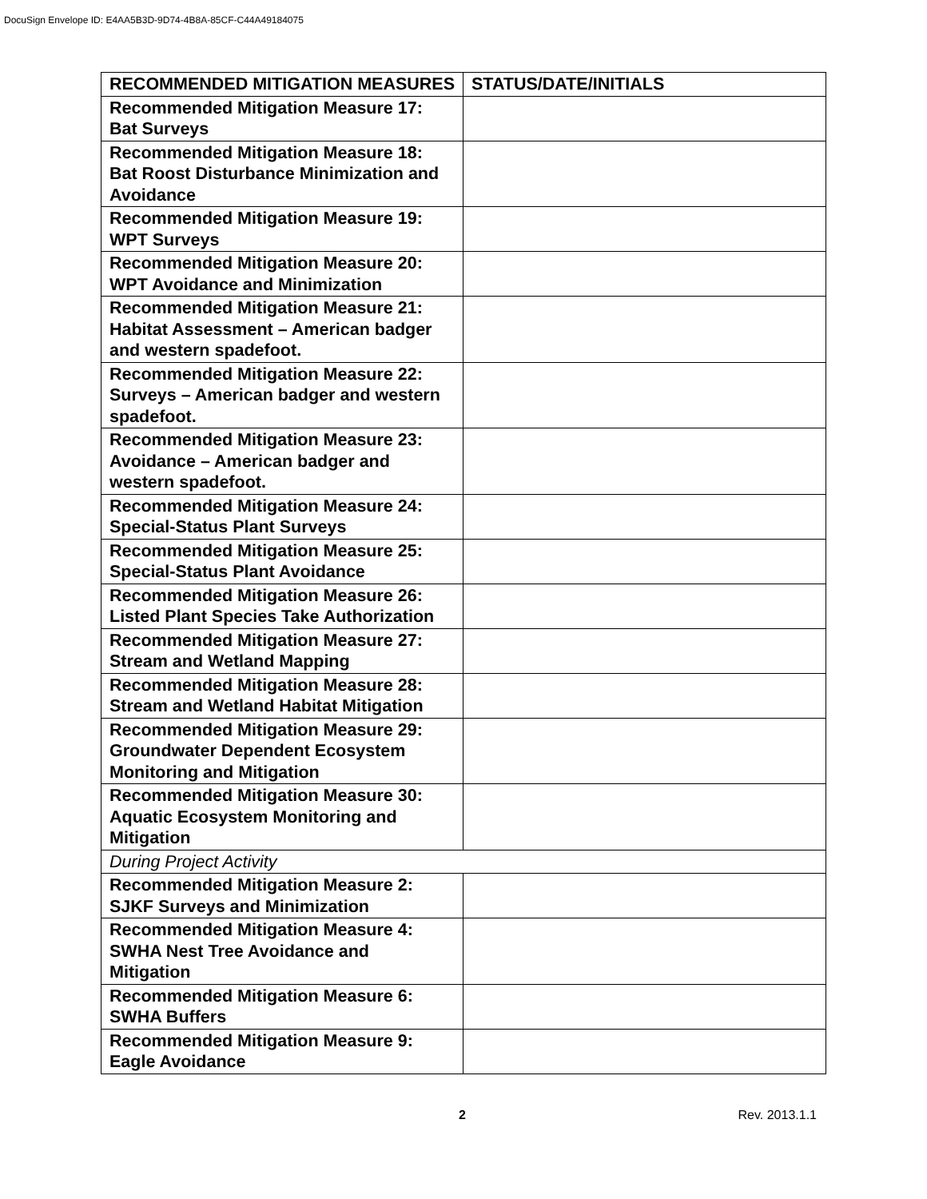DocuSign Envelope ID: E4AA5B3D-9D74-4B8A-85CF-C44A49184075
| RECOMMENDED MITIGATION MEASURES | STATUS/DATE/INITIALS |
| --- | --- |
| Recommended Mitigation Measure 17: Bat Surveys | |
| Recommended Mitigation Measure 18: Bat Roost Disturbance Minimization and Avoidance | |
| Recommended Mitigation Measure 19: WPT Surveys | |
| Recommended Mitigation Measure 20: WPT Avoidance and Minimization | |
| Recommended Mitigation Measure 21: Habitat Assessment – American badger and western spadefoot. | |
| Recommended Mitigation Measure 22: Surveys – American badger and western spadefoot. | |
| Recommended Mitigation Measure 23: Avoidance – American badger and western spadefoot. | |
| Recommended Mitigation Measure 24: Special-Status Plant Surveys | |
| Recommended Mitigation Measure 25: Special-Status Plant Avoidance | |
| Recommended Mitigation Measure 26: Listed Plant Species Take Authorization | |
| Recommended Mitigation Measure 27: Stream and Wetland Mapping | |
| Recommended Mitigation Measure 28: Stream and Wetland Habitat Mitigation | |
| Recommended Mitigation Measure 29: Groundwater Dependent Ecosystem Monitoring and Mitigation | |
| Recommended Mitigation Measure 30: Aquatic Ecosystem Monitoring and Mitigation | |
| During Project Activity | |
| Recommended Mitigation Measure 2: SJKF Surveys and Minimization | |
| Recommended Mitigation Measure 4: SWHA Nest Tree Avoidance and Mitigation | |
| Recommended Mitigation Measure 6: SWHA Buffers | |
| Recommended Mitigation Measure 9: Eagle Avoidance | |
2 Rev. 2013.1.1